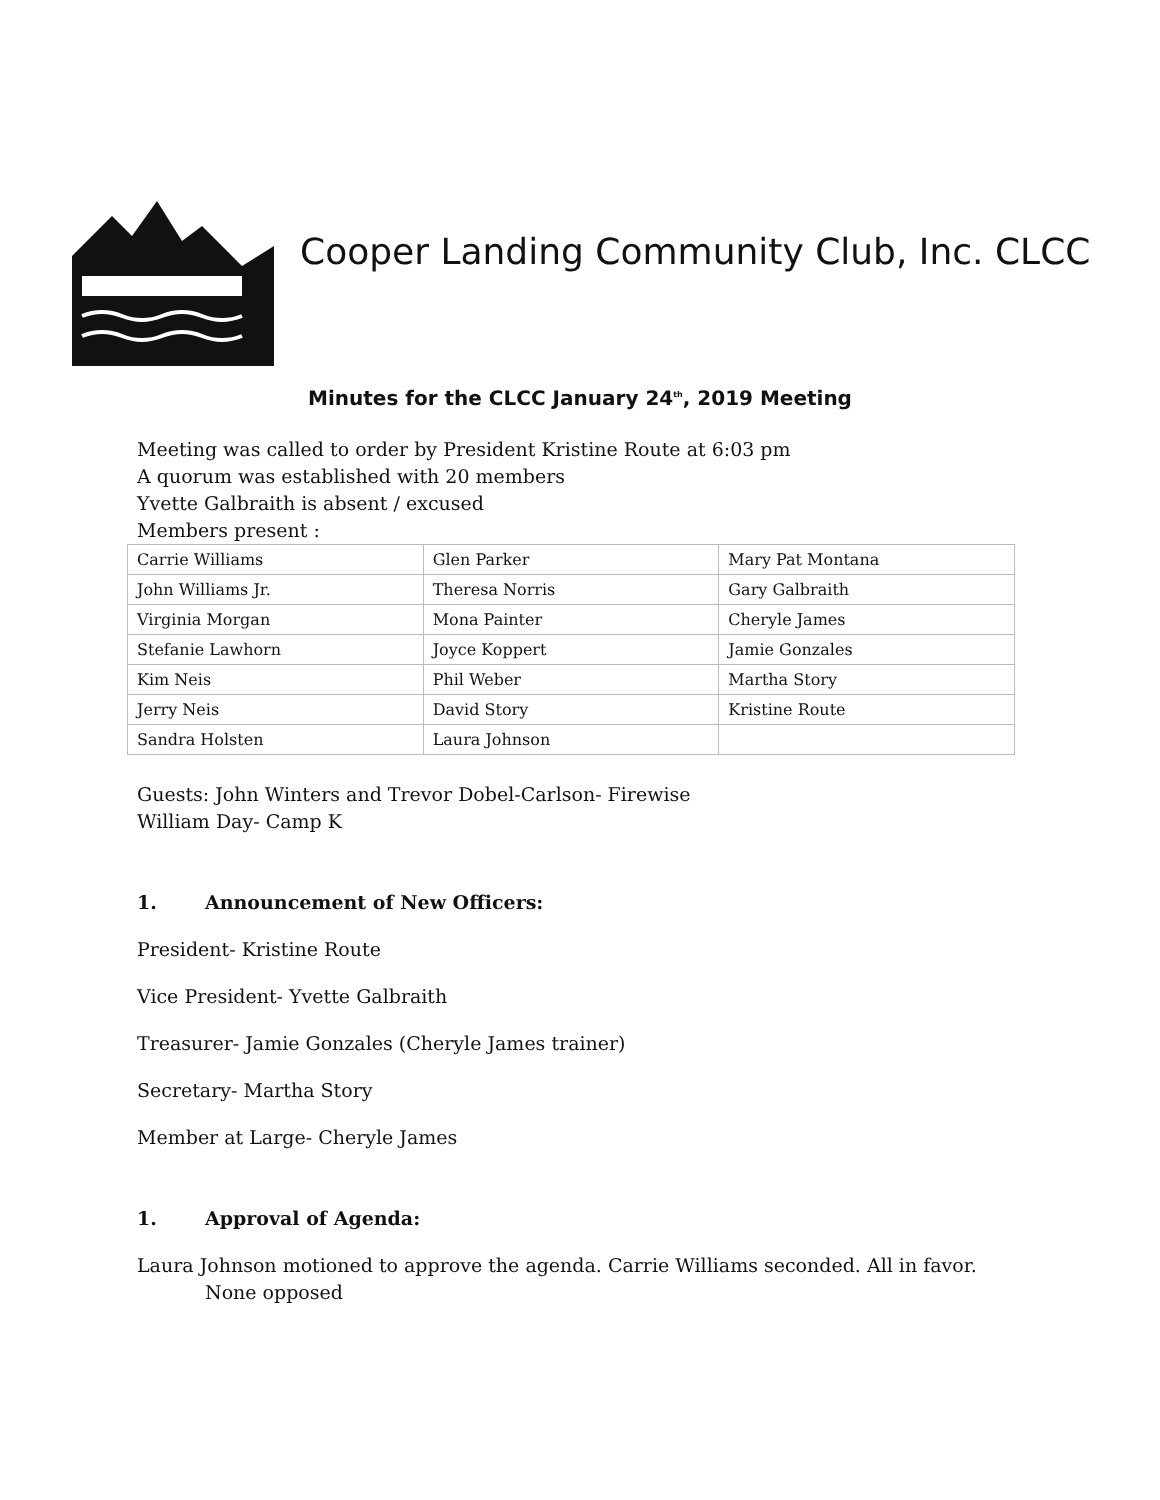Cooper Landing Community Club, Inc. CLCC
Minutes for the CLCC January 24<sup>th</sup>, 2019 Meeting
Meeting was called to order by President Kristine Route at 6:03 pm
A quorum was established with 20 members
Yvette Galbraith is absent / excused
Members present :
| Carrie Williams | Glen Parker | Mary Pat Montana |
| John Williams Jr. | Theresa Norris | Gary Galbraith |
| Virginia Morgan | Mona Painter | Cheryle James |
| Stefanie Lawhorn | Joyce Koppert | Jamie Gonzales |
| Kim Neis | Phil Weber | Martha Story |
| Jerry Neis | David Story | Kristine Route |
| Sandra Holsten | Laura Johnson | |
Guests: John Winters and Trevor Dobel-Carlson- Firewise
William Day- Camp K
1. Announcement of New Officers:
President- Kristine Route
Vice President- Yvette Galbraith
Treasurer- Jamie Gonzales (Cheryle James trainer)
Secretary- Martha Story
Member at Large- Cheryle James
1. Approval of Agenda:
Laura Johnson motioned to approve the agenda. Carrie Williams seconded. All in favor.
None opposed